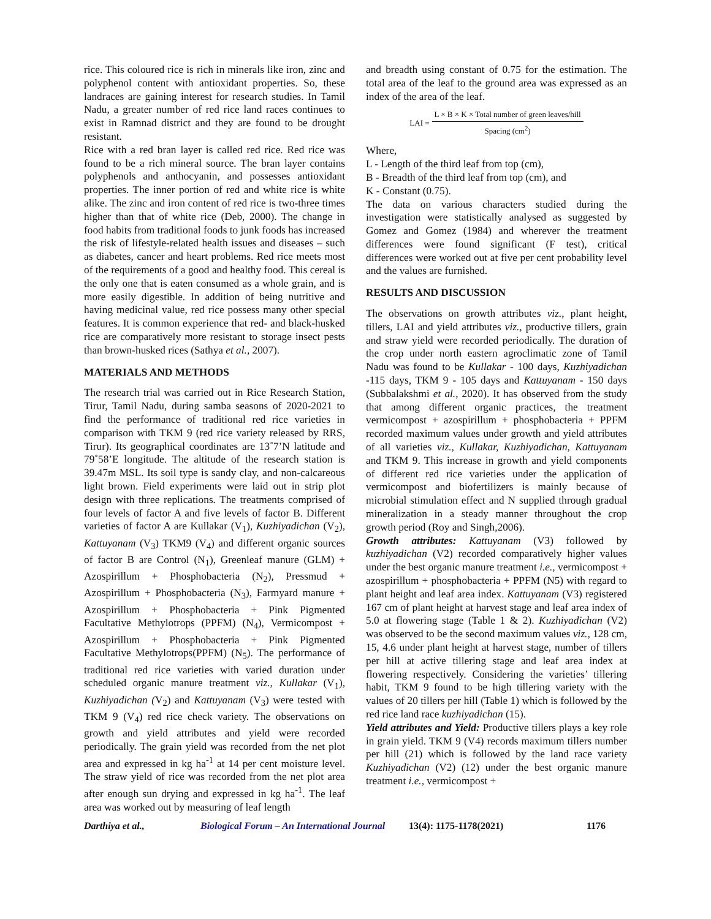rice. This coloured rice is rich in minerals like iron, zinc and polyphenol content with antioxidant properties. So, these landraces are gaining interest for research studies. In Tamil Nadu, a greater number of red rice land races continues to exist in Ramnad district and they are found to be drought resistant.
Rice with a red bran layer is called red rice. Red rice was found to be a rich mineral source. The bran layer contains polyphenols and anthocyanin, and possesses antioxidant properties. The inner portion of red and white rice is white alike. The zinc and iron content of red rice is two-three times higher than that of white rice (Deb, 2000). The change in food habits from traditional foods to junk foods has increased the risk of lifestyle-related health issues and diseases – such as diabetes, cancer and heart problems. Red rice meets most of the requirements of a good and healthy food. This cereal is the only one that is eaten consumed as a whole grain, and is more easily digestible. In addition of being nutritive and having medicinal value, red rice possess many other special features. It is common experience that red- and black-husked rice are comparatively more resistant to storage insect pests than brown-husked rices (Sathya et al., 2007).
MATERIALS AND METHODS
The research trial was carried out in Rice Research Station, Tirur, Tamil Nadu, during samba seasons of 2020-2021 to find the performance of traditional red rice varieties in comparison with TKM 9 (red rice variety released by RRS, Tirur). Its geographical coordinates are 13˚7’N latitude and 79˚58’E longitude. The altitude of the research station is 39.47m MSL. Its soil type is sandy clay, and non-calcareous light brown. Field experiments were laid out in strip plot design with three replications. The treatments comprised of four levels of factor A and five levels of factor B. Different varieties of factor A are Kullakar (V<sub>1</sub>), Kuzhiyadichan (V<sub>2</sub>), Kattuyanam (V<sub>3</sub>) TKM9 (V<sub>4</sub>) and different organic sources of factor B are Control (N<sub>1</sub>), Greenleaf manure (GLM) + Azospirillum + Phosphobacteria (N<sub>2</sub>), Pressmud + Azospirillum + Phosphobacteria (N<sub>3</sub>), Farmyard manure + Azospirillum + Phosphobacteria + Pink Pigmented Facultative Methylotrops (PPFM) (N<sub>4</sub>), Vermicompost + Azospirillum + Phosphobacteria + Pink Pigmented Facultative Methylotrops(PPFM) (N<sub>5</sub>). The performance of traditional red rice varieties with varied duration under scheduled organic manure treatment viz., Kullakar (V<sub>1</sub>), Kuzhiyadichan (V<sub>2</sub>) and Kattuyanam (V<sub>3</sub>) were tested with TKM 9 (V<sub>4</sub>) red rice check variety. The observations on growth and yield attributes and yield were recorded periodically. The grain yield was recorded from the net plot area and expressed in kg ha<sup>-1</sup> at 14 per cent moisture level. The straw yield of rice was recorded from the net plot area after enough sun drying and expressed in kg ha<sup>-1</sup>. The leaf area was worked out by measuring of leaf length
and breadth using constant of 0.75 for the estimation. The total area of the leaf to the ground area was expressed as an index of the area of the leaf.
LAI = L × B × K × Total number of green leaves/hill Spacing (cm<sup>2</sup>)
Where,
L - Length of the third leaf from top (cm),
B - Breadth of the third leaf from top (cm), and
K - Constant (0.75).
The data on various characters studied during the investigation were statistically analysed as suggested by Gomez and Gomez (1984) and wherever the treatment differences were found significant (F test), critical differences were worked out at five per cent probability level and the values are furnished.
RESULTS AND DISCUSSION
The observations on growth attributes viz., plant height, tillers, LAI and yield attributes viz., productive tillers, grain and straw yield were recorded periodically. The duration of the crop under north eastern agroclimatic zone of Tamil Nadu was found to be Kullakar - 100 days, Kuzhiyadichan -115 days, TKM 9 - 105 days and Kattuyanam - 150 days (Subbalakshmi et al., 2020). It has observed from the study that among different organic practices, the treatment vermicompost + azospirillum + phosphobacteria + PPFM recorded maximum values under growth and yield attributes of all varieties viz., Kullakar, Kuzhiyadichan, Kattuyanam and TKM 9. This increase in growth and yield components of different red rice varieties under the application of vermicompost and biofertilizers is mainly because of microbial stimulation effect and N supplied through gradual mineralization in a steady manner throughout the crop growth period (Roy and Singh,2006).
Growth attributes: Kattuyanam (V3) followed by kuzhiyadichan (V2) recorded comparatively higher values under the best organic manure treatment i.e., vermicompost + azospirillum + phosphobacteria + PPFM (N5) with regard to plant height and leaf area index. Kattuyanam (V3) registered 167 cm of plant height at harvest stage and leaf area index of 5.0 at flowering stage (Table 1 & 2). Kuzhiyadichan (V2) was observed to be the second maximum values viz., 128 cm, 15, 4.6 under plant height at harvest stage, number of tillers per hill at active tillering stage and leaf area index at flowering respectively. Considering the varieties’ tillering habit, TKM 9 found to be high tillering variety with the values of 20 tillers per hill (Table 1) which is followed by the red rice land race kuzhiyadichan (15).
Yield attributes and Yield: Productive tillers plays a key role in grain yield. TKM 9 (V4) records maximum tillers number per hill (21) which is followed by the land race variety Kuzhiyadichan (V2) (12) under the best organic manure treatment i.e., vermicompost +
Darthiya et al., Biological Forum – An International Journal 13(4): 1175-1178(2021) 1176